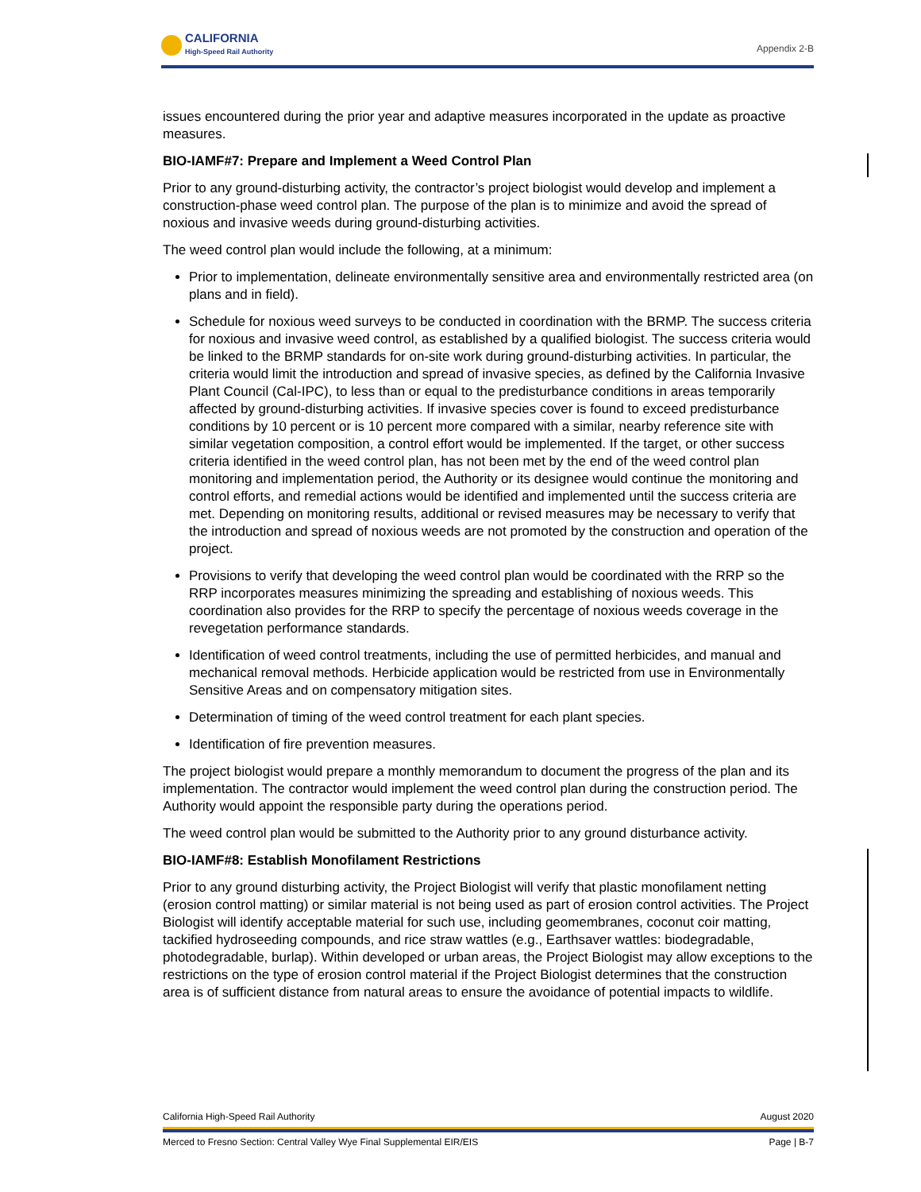CALIFORNIA
High-Speed Rail Authority
Appendix 2-B
issues encountered during the prior year and adaptive measures incorporated in the update as proactive measures.
BIO-IAMF#7: Prepare and Implement a Weed Control Plan
Prior to any ground-disturbing activity, the contractor’s project biologist would develop and implement a construction-phase weed control plan. The purpose of the plan is to minimize and avoid the spread of noxious and invasive weeds during ground-disturbing activities.
The weed control plan would include the following, at a minimum:
Prior to implementation, delineate environmentally sensitive area and environmentally restricted area (on plans and in field).
Schedule for noxious weed surveys to be conducted in coordination with the BRMP. The success criteria for noxious and invasive weed control, as established by a qualified biologist. The success criteria would be linked to the BRMP standards for on-site work during ground-disturbing activities. In particular, the criteria would limit the introduction and spread of invasive species, as defined by the California Invasive Plant Council (Cal-IPC), to less than or equal to the predisturbance conditions in areas temporarily affected by ground-disturbing activities. If invasive species cover is found to exceed predisturbance conditions by 10 percent or is 10 percent more compared with a similar, nearby reference site with similar vegetation composition, a control effort would be implemented. If the target, or other success criteria identified in the weed control plan, has not been met by the end of the weed control plan monitoring and implementation period, the Authority or its designee would continue the monitoring and control efforts, and remedial actions would be identified and implemented until the success criteria are met. Depending on monitoring results, additional or revised measures may be necessary to verify that the introduction and spread of noxious weeds are not promoted by the construction and operation of the project.
Provisions to verify that developing the weed control plan would be coordinated with the RRP so the RRP incorporates measures minimizing the spreading and establishing of noxious weeds. This coordination also provides for the RRP to specify the percentage of noxious weeds coverage in the revegetation performance standards.
Identification of weed control treatments, including the use of permitted herbicides, and manual and mechanical removal methods. Herbicide application would be restricted from use in Environmentally Sensitive Areas and on compensatory mitigation sites.
Determination of timing of the weed control treatment for each plant species.
Identification of fire prevention measures.
The project biologist would prepare a monthly memorandum to document the progress of the plan and its implementation. The contractor would implement the weed control plan during the construction period. The Authority would appoint the responsible party during the operations period.
The weed control plan would be submitted to the Authority prior to any ground disturbance activity.
BIO-IAMF#8: Establish Monofilament Restrictions
Prior to any ground disturbing activity, the Project Biologist will verify that plastic monofilament netting (erosion control matting) or similar material is not being used as part of erosion control activities. The Project Biologist will identify acceptable material for such use, including geomembranes, coconut coir matting, tackified hydroseeding compounds, and rice straw wattles (e.g., Earthsaver wattles: biodegradable, photodegradable, burlap). Within developed or urban areas, the Project Biologist may allow exceptions to the restrictions on the type of erosion control material if the Project Biologist determines that the construction area is of sufficient distance from natural areas to ensure the avoidance of potential impacts to wildlife.
California High-Speed Rail Authority August 2020
Merced to Fresno Section: Central Valley Wye Final Supplemental EIR/EIS Page | B-7